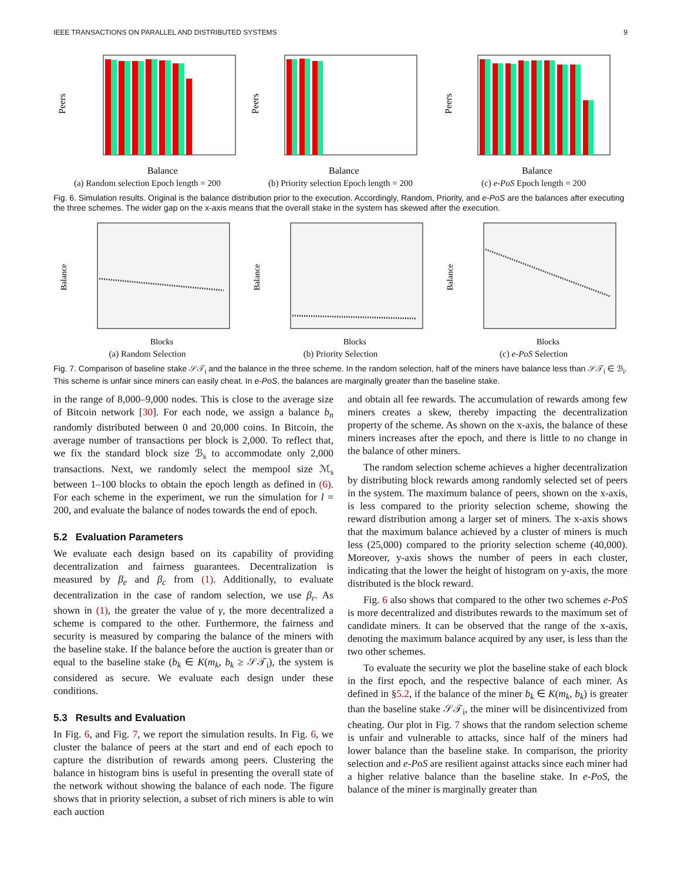IEEE TRANSACTIONS ON PARALLEL AND DISTRIBUTED SYSTEMS 9
Peers
Balance
(a) Random selection Epoch length = 200
Peers
Balance
(b) Priority selection Epoch length = 200
Peers
Balance
(c) e-PoS Epoch length = 200
Fig. 6. Simulation results. Original is the balance distribution prior to the execution. Accordingly, Random, Priority, and e-PoS are the balances after executing the three schemes. The wider gap on the x-axis means that the overall stake in the system has skewed after the execution.
Balance
Blocks
(a) Random Selection
Balance
Blocks
(b) Priority Selection
Balance
Blocks
(c) e-PoS Selection
Fig. 7. Comparison of baseline stake 𝒮𝒯<sub>i</sub> and the balance in the three scheme. In the random selection, half of the miners have balance less than 𝒮𝒯<sub>i</sub> ∈ ℬ<sub>i</sub>. This scheme is unfair since miners can easily cheat. In e-PoS, the balances are marginally greater than the baseline stake.
in the range of 8,000–9,000 nodes. This is close to the average size of Bitcoin network [30]. For each node, we assign a balance b<sub>n</sub> randomly distributed between 0 and 20,000 coins. In Bitcoin, the average number of transactions per block is 2,000. To reflect that, we fix the standard block size ℬ<sub>s</sub> to accommodate only 2,000 transactions. Next, we randomly select the mempool size ℳ<sub>s</sub> between 1–100 blocks to obtain the epoch length as defined in (6). For each scheme in the experiment, we run the simulation for l = 200, and evaluate the balance of nodes towards the end of epoch.
5.2 Evaluation Parameters
We evaluate each design based on its capability of providing decentralization and fairness guarantees. Decentralization is measured by β<sub>e</sub> and β<sub>c</sub> from (1). Additionally, to evaluate decentralization in the case of random selection, we use β<sub>r</sub>. As shown in (1), the greater the value of γ, the more decentralized a scheme is compared to the other. Furthermore, the fairness and security is measured by comparing the balance of the miners with the baseline stake. If the balance before the auction is greater than or equal to the baseline stake (b<sub>k</sub> ∈ K(m<sub>k</sub>, b<sub>k</sub> ≥ 𝒮𝒯<sub>i</sub>), the system is considered as secure. We evaluate each design under these conditions.
5.3 Results and Evaluation
In Fig. 6, and Fig. 7, we report the simulation results. In Fig. 6, we cluster the balance of peers at the start and end of each epoch to capture the distribution of rewards among peers. Clustering the balance in histogram bins is useful in presenting the overall state of the network without showing the balance of each node. The figure shows that in priority selection, a subset of rich miners is able to win each auction
and obtain all fee rewards. The accumulation of rewards among few miners creates a skew, thereby impacting the decentralization property of the scheme. As shown on the x-axis, the balance of these miners increases after the epoch, and there is little to no change in the balance of other miners.
The random selection scheme achieves a higher decentralization by distributing block rewards among randomly selected set of peers in the system. The maximum balance of peers, shown on the x-axis, is less compared to the priority selection scheme, showing the reward distribution among a larger set of miners. The x-axis shows that the maximum balance achieved by a cluster of miners is much less (25,000) compared to the priority selection scheme (40,000). Moreover, y-axis shows the number of peers in each cluster, indicating that the lower the height of histogram on y-axis, the more distributed is the block reward.
Fig. 6 also shows that compared to the other two schemes e-PoS is more decentralized and distributes rewards to the maximum set of candidate miners. It can be observed that the range of the x-axis, denoting the maximum balance acquired by any user, is less than the two other schemes.
To evaluate the security we plot the baseline stake of each block in the first epoch, and the respective balance of each miner. As defined in §5.2, if the balance of the miner b<sub>k</sub> ∈ K(m<sub>k</sub>, b<sub>k</sub>) is greater than the baseline stake 𝒮𝒯<sub>i</sub>, the miner will be disincentivized from cheating. Our plot in Fig. 7 shows that the random selection scheme is unfair and vulnerable to attacks, since half of the miners had lower balance than the baseline stake. In comparison, the priority selection and e-PoS are resilient against attacks since each miner had a higher relative balance than the baseline stake. In e-PoS, the balance of the miner is marginally greater than